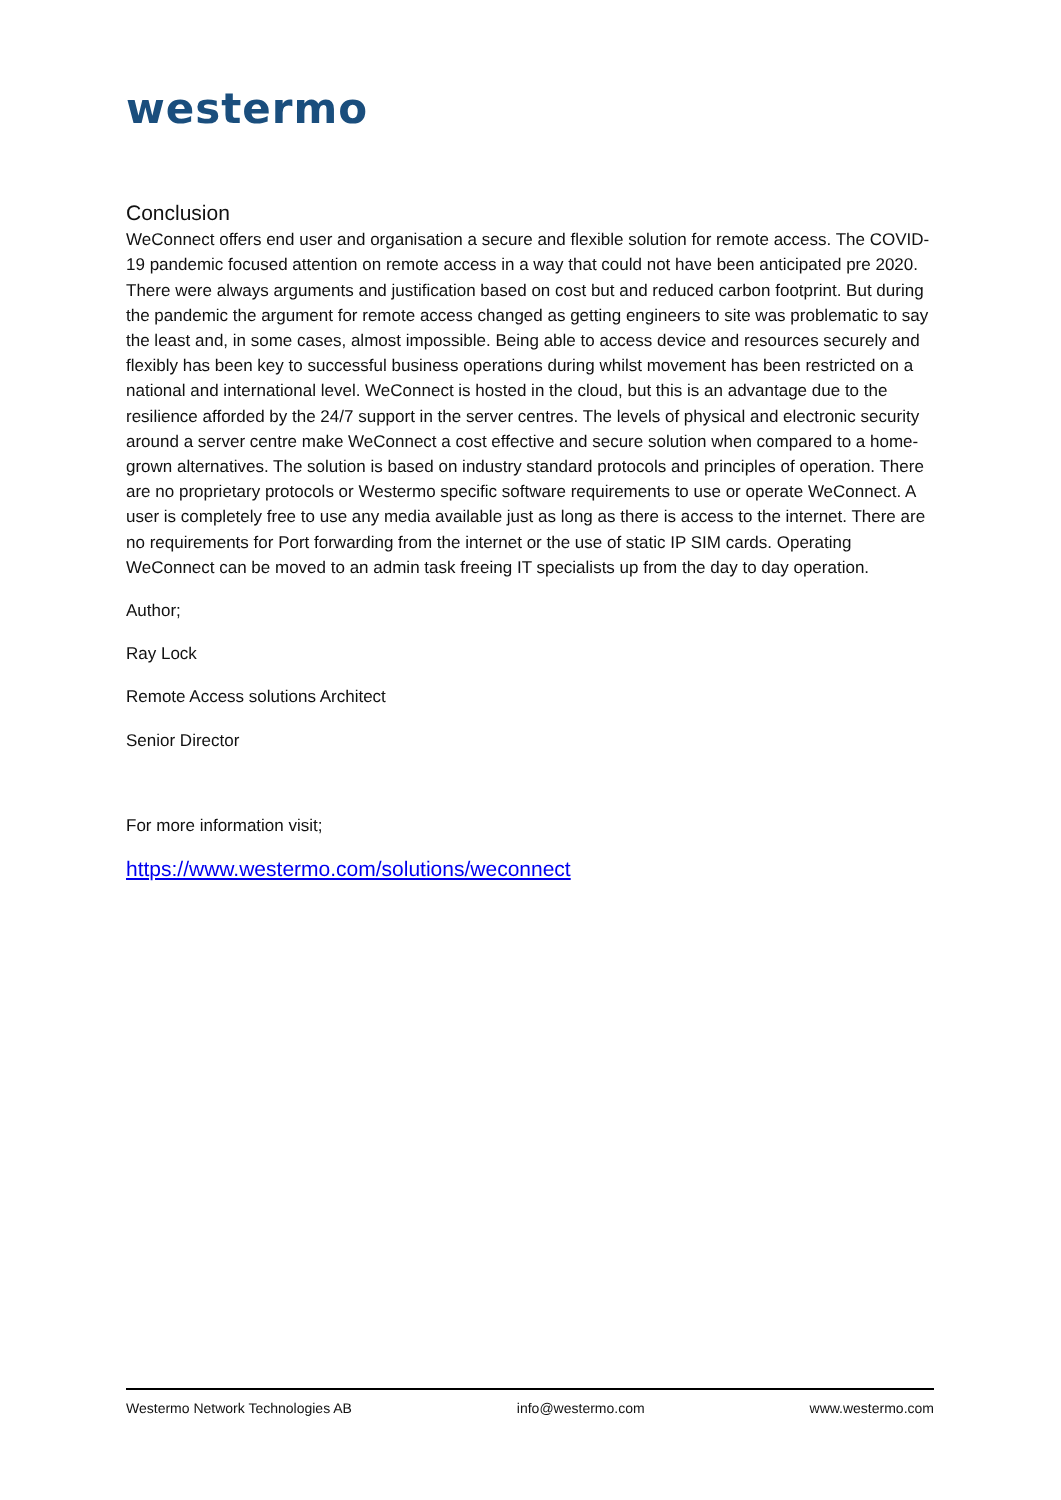westermo
Conclusion
WeConnect offers end user and organisation a secure and flexible solution for remote access. The COVID-19 pandemic focused attention on remote access in a way that could not have been anticipated pre 2020. There were always arguments and justification based on cost but and reduced carbon footprint. But during the pandemic the argument for remote access changed as getting engineers to site was problematic to say the least and, in some cases, almost impossible. Being able to access device and resources securely and flexibly has been key to successful business operations during whilst movement has been restricted on a national and international level. WeConnect is hosted in the cloud, but this is an advantage due to the resilience afforded by the 24/7 support in the server centres. The levels of physical and electronic security around a server centre make WeConnect a cost effective and secure solution when compared to a home-grown alternatives. The solution is based on industry standard protocols and principles of operation. There are no proprietary protocols or Westermo specific software requirements to use or operate WeConnect. A user is completely free to use any media available just as long as there is access to the internet. There are no requirements for Port forwarding from the internet or the use of static IP SIM cards. Operating WeConnect can be moved to an admin task freeing IT specialists up from the day to day operation.
Author;
Ray Lock
Remote Access solutions Architect
Senior Director
For more information visit;
https://www.westermo.com/solutions/weconnect
Westermo Network Technologies AB info@westermo.com www.westermo.com